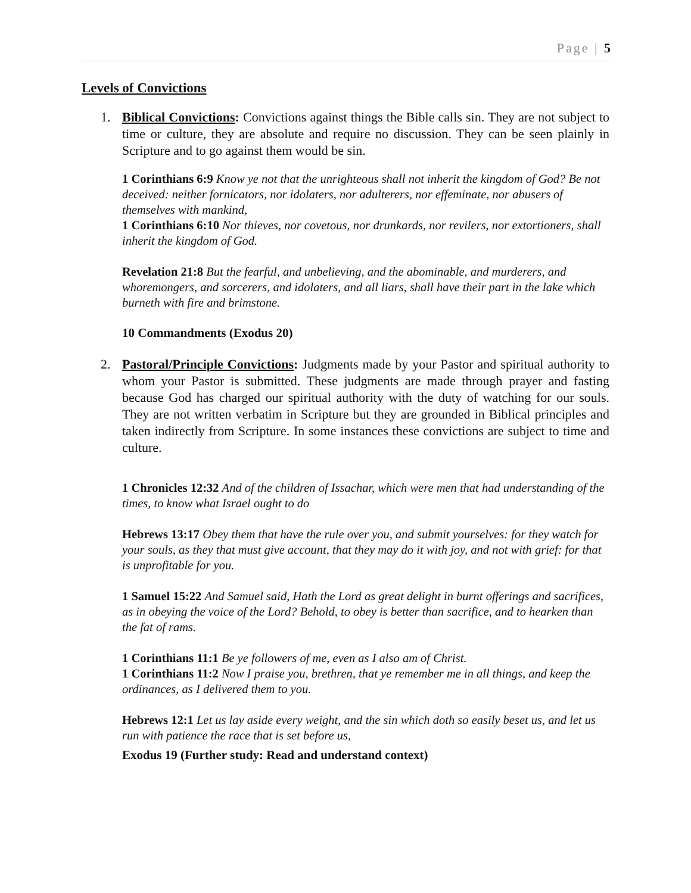Page | 5
Levels of Convictions
1. Biblical Convictions: Convictions against things the Bible calls sin. They are not subject to time or culture, they are absolute and require no discussion. They can be seen plainly in Scripture and to go against them would be sin.
1 Corinthians 6:9 Know ye not that the unrighteous shall not inherit the kingdom of God? Be not deceived: neither fornicators, nor idolaters, nor adulterers, nor effeminate, nor abusers of themselves with mankind,
1 Corinthians 6:10 Nor thieves, nor covetous, nor drunkards, nor revilers, nor extortioners, shall inherit the kingdom of God.
Revelation 21:8 But the fearful, and unbelieving, and the abominable, and murderers, and whoremongers, and sorcerers, and idolaters, and all liars, shall have their part in the lake which burneth with fire and brimstone.
10 Commandments (Exodus 20)
2. Pastoral/Principle Convictions: Judgments made by your Pastor and spiritual authority to whom your Pastor is submitted. These judgments are made through prayer and fasting because God has charged our spiritual authority with the duty of watching for our souls. They are not written verbatim in Scripture but they are grounded in Biblical principles and taken indirectly from Scripture. In some instances these convictions are subject to time and culture.
1 Chronicles 12:32 And of the children of Issachar, which were men that had understanding of the times, to know what Israel ought to do
Hebrews 13:17 Obey them that have the rule over you, and submit yourselves: for they watch for your souls, as they that must give account, that they may do it with joy, and not with grief: for that is unprofitable for you.
1 Samuel 15:22 And Samuel said, Hath the Lord as great delight in burnt offerings and sacrifices, as in obeying the voice of the Lord? Behold, to obey is better than sacrifice, and to hearken than the fat of rams.
1 Corinthians 11:1 Be ye followers of me, even as I also am of Christ.
1 Corinthians 11:2 Now I praise you, brethren, that ye remember me in all things, and keep the ordinances, as I delivered them to you.
Hebrews 12:1 Let us lay aside every weight, and the sin which doth so easily beset us, and let us run with patience the race that is set before us,
Exodus 19 (Further study: Read and understand context)